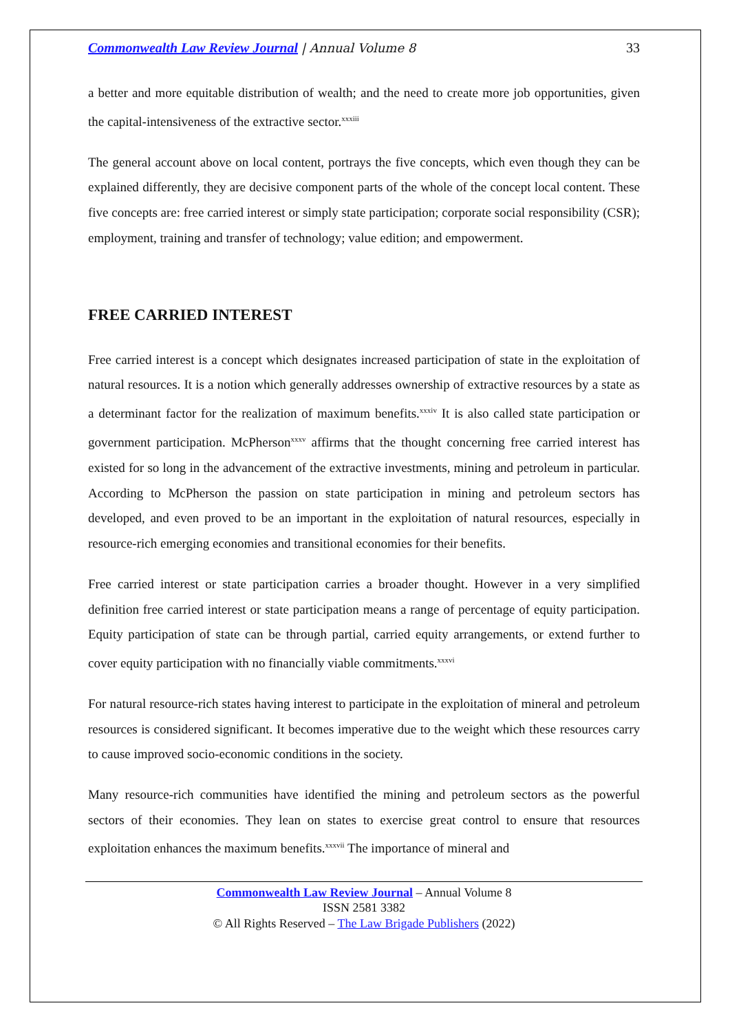Commonwealth Law Review Journal | Annual Volume 8 33
a better and more equitable distribution of wealth; and the need to create more job opportunities, given the capital-intensiveness of the extractive sector.<sup>xxxiii</sup>
The general account above on local content, portrays the five concepts, which even though they can be explained differently, they are decisive component parts of the whole of the concept local content. These five concepts are: free carried interest or simply state participation; corporate social responsibility (CSR); employment, training and transfer of technology; value edition; and empowerment.
FREE CARRIED INTEREST
Free carried interest is a concept which designates increased participation of state in the exploitation of natural resources. It is a notion which generally addresses ownership of extractive resources by a state as a determinant factor for the realization of maximum benefits.<sup>xxxiv</sup> It is also called state participation or government participation. McPherson<sup>xxxv</sup> affirms that the thought concerning free carried interest has existed for so long in the advancement of the extractive investments, mining and petroleum in particular. According to McPherson the passion on state participation in mining and petroleum sectors has developed, and even proved to be an important in the exploitation of natural resources, especially in resource-rich emerging economies and transitional economies for their benefits.
Free carried interest or state participation carries a broader thought. However in a very simplified definition free carried interest or state participation means a range of percentage of equity participation. Equity participation of state can be through partial, carried equity arrangements, or extend further to cover equity participation with no financially viable commitments.<sup>xxxvi</sup>
For natural resource-rich states having interest to participate in the exploitation of mineral and petroleum resources is considered significant. It becomes imperative due to the weight which these resources carry to cause improved socio-economic conditions in the society.
Many resource-rich communities have identified the mining and petroleum sectors as the powerful sectors of their economies. They lean on states to exercise great control to ensure that resources exploitation enhances the maximum benefits.<sup>xxxvii</sup> The importance of mineral and
Commonwealth Law Review Journal – Annual Volume 8
ISSN 2581 3382
© All Rights Reserved – The Law Brigade Publishers (2022)